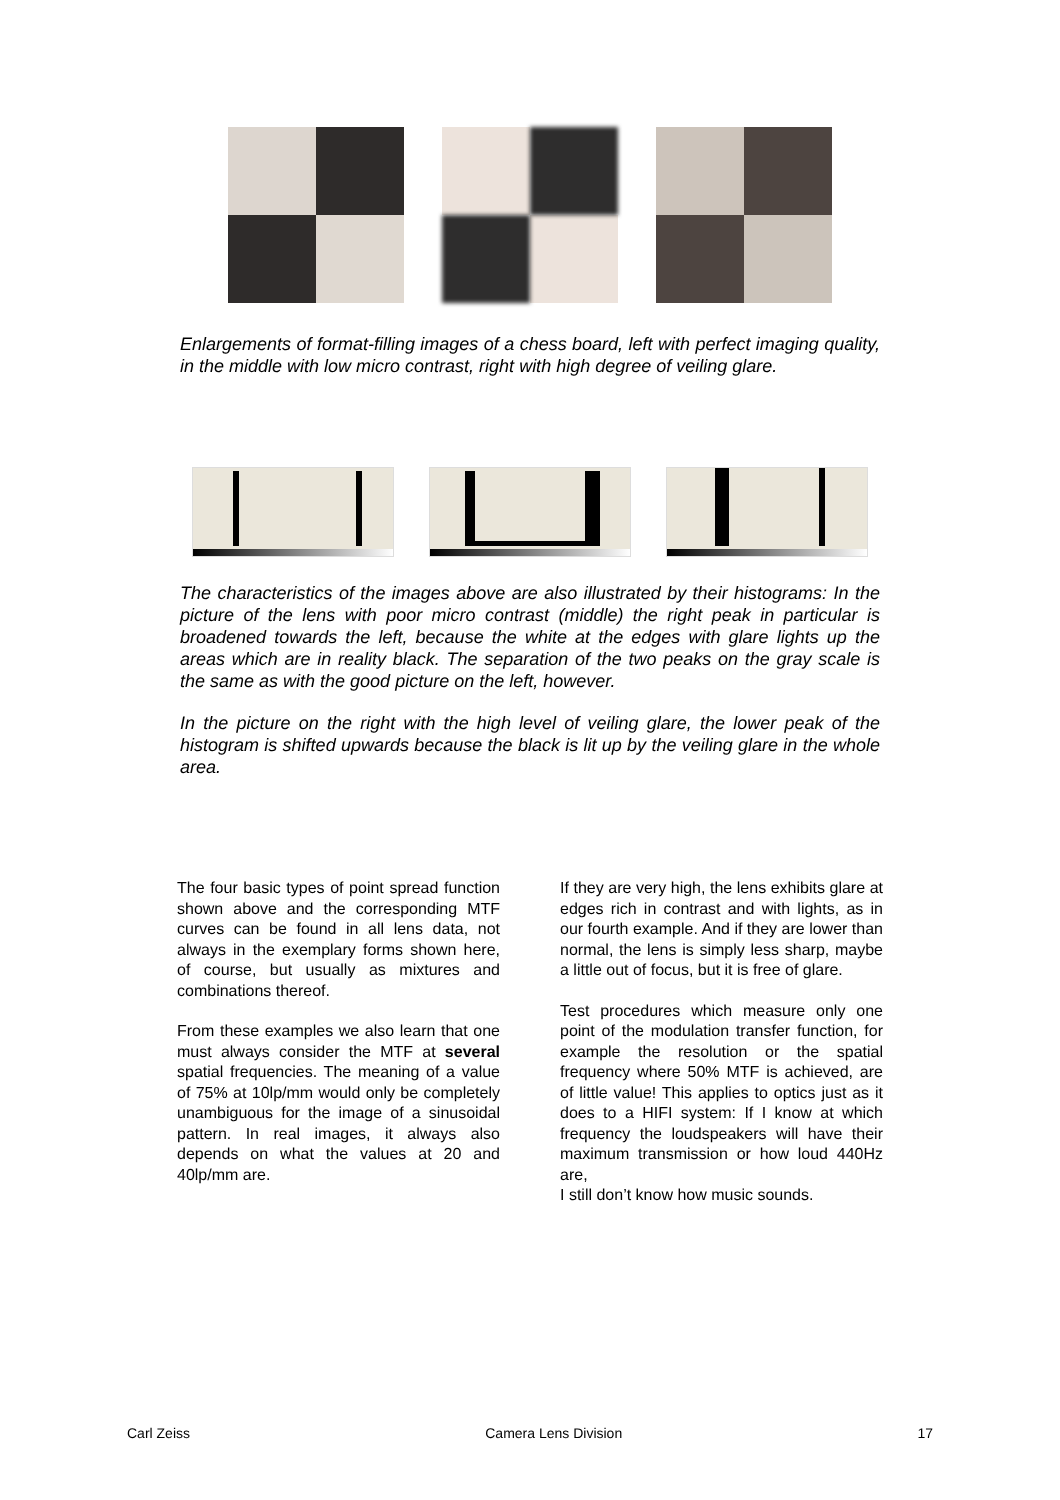Enlargements of format-filling images of a chess board, left with perfect imaging quality, in the middle with low micro contrast, right with high degree of veiling glare.
The characteristics of the images above are also illustrated by their histograms: In the picture of the lens with poor micro contrast (middle) the right peak in particular is broadened towards the left, because the white at the edges with glare lights up the areas which are in reality black. The separation of the two peaks on the gray scale is the same as with the good picture on the left, however.
In the picture on the right with the high level of veiling glare, the lower peak of the histogram is shifted upwards because the black is lit up by the veiling glare in the whole area.
The four basic types of point spread function shown above and the corresponding MTF curves can be found in all lens data, not always in the exemplary forms shown here, of course, but usually as mixtures and combinations thereof.
From these examples we also learn that one must always consider the MTF at several spatial frequencies. The meaning of a value of 75% at 10lp/mm would only be completely unambiguous for the image of a sinusoidal pattern. In real images, it always also depends on what the values at 20 and 40lp/mm are.
If they are very high, the lens exhibits glare at edges rich in contrast and with lights, as in our fourth example. And if they are lower than normal, the lens is simply less sharp, maybe a little out of focus, but it is free of glare.
Test procedures which measure only one point of the modulation transfer function, for example the resolution or the spatial frequency where 50% MTF is achieved, are of little value! This applies to optics just as it does to a HIFI system: If I know at which frequency the loudspeakers will have their maximum transmission or how loud 440Hz are,
I still don’t know how music sounds.
Carl Zeiss Camera Lens Division 17